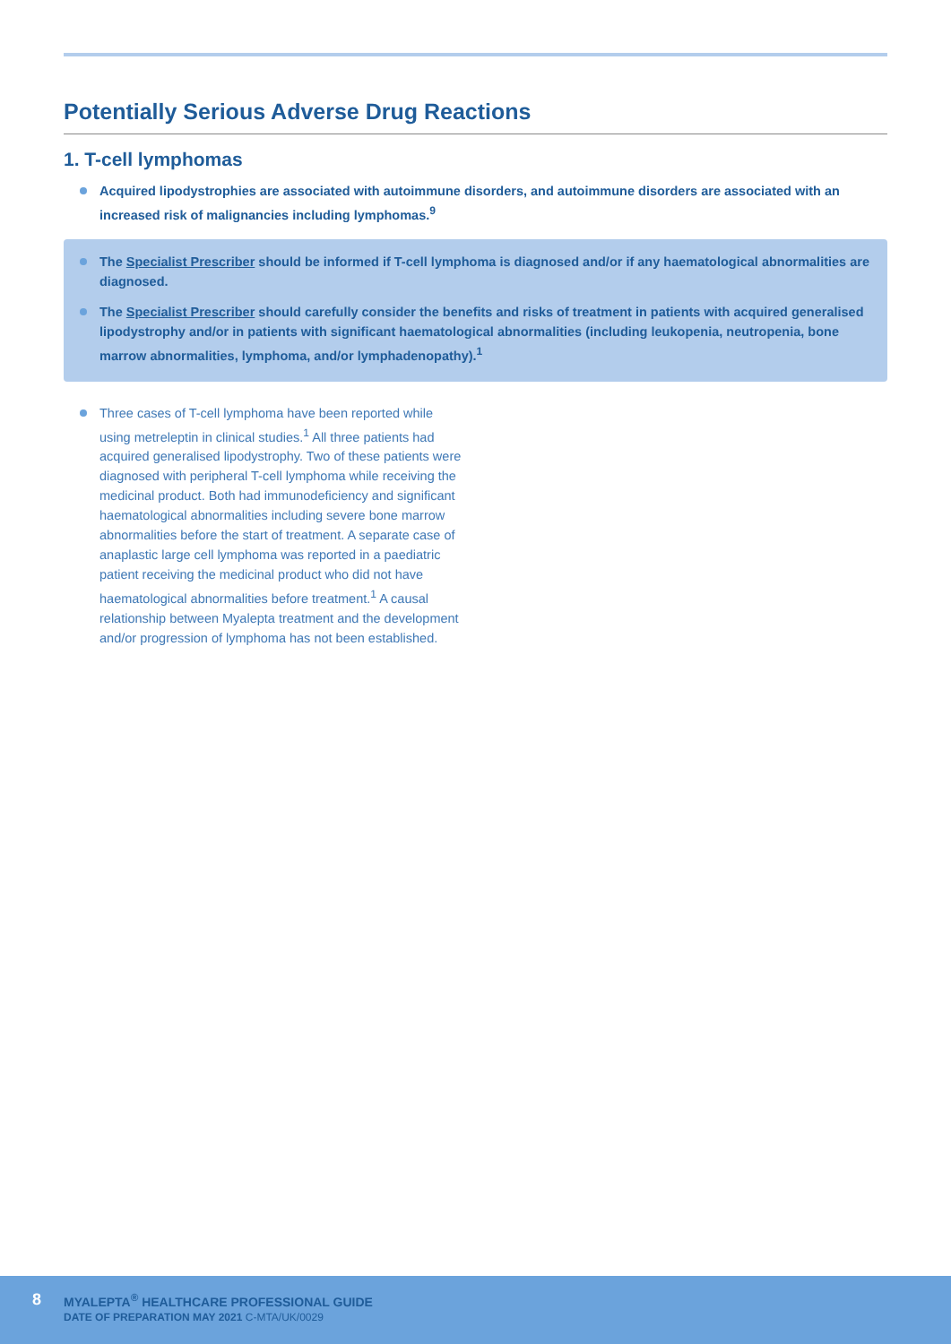Potentially Serious Adverse Drug Reactions
1. T-cell lymphomas
Acquired lipodystrophies are associated with autoimmune disorders, and autoimmune disorders are associated with an increased risk of malignancies including lymphomas.<sup>9</sup>
The Specialist Prescriber should be informed if T-cell lymphoma is diagnosed and/or if any haematological abnormalities are diagnosed.
The Specialist Prescriber should carefully consider the benefits and risks of treatment in patients with acquired generalised lipodystrophy and/or in patients with significant haematological abnormalities (including leukopenia, neutropenia, bone marrow abnormalities, lymphoma, and/or lymphadenopathy).<sup>1</sup>
Three cases of T-cell lymphoma have been reported while using metreleptin in clinical studies.<sup>1</sup> All three patients had acquired generalised lipodystrophy. Two of these patients were diagnosed with peripheral T-cell lymphoma while receiving the medicinal product. Both had immunodeficiency and significant haematological abnormalities including severe bone marrow abnormalities before the start of treatment. A separate case of anaplastic large cell lymphoma was reported in a paediatric patient receiving the medicinal product who did not have haematological abnormalities before treatment.<sup>1</sup> A causal relationship between Myalepta treatment and the development and/or progression of lymphoma has not been established.
8
MYALEPTA<sup>®</sup> HEALTHCARE PROFESSIONAL GUIDE
DATE OF PREPARATION MAY 2021 C-MTA/UK/0029